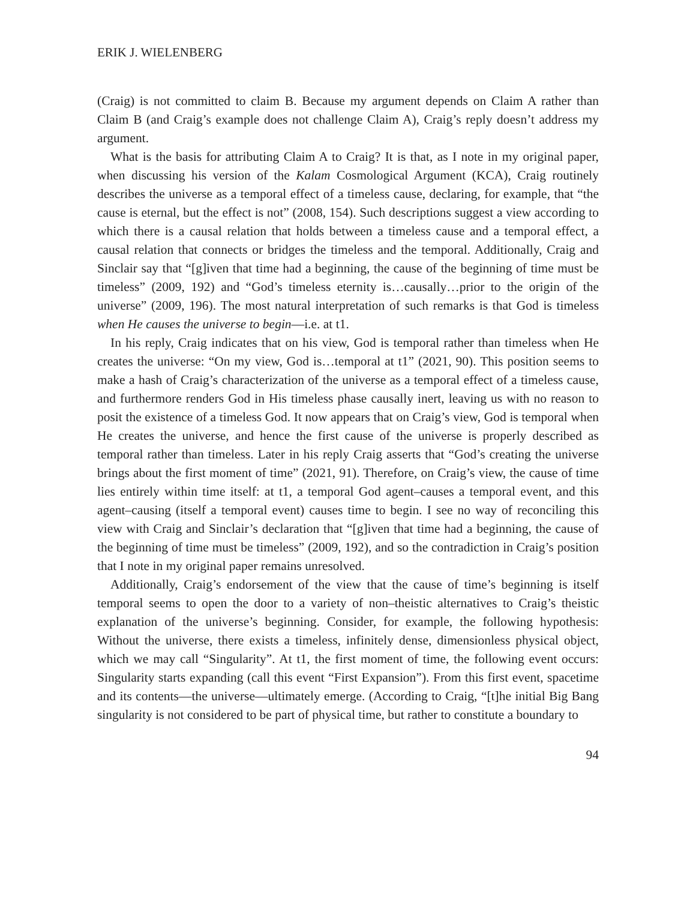ERIK J. WIELENBERG
(Craig) is not committed to claim B. Because my argument depends on Claim A rather than Claim B (and Craig’s example does not challenge Claim A), Craig’s reply doesn’t address my argument.
What is the basis for attributing Claim A to Craig? It is that, as I note in my original paper, when discussing his version of the Kalam Cosmological Argument (KCA), Craig routinely describes the universe as a temporal effect of a timeless cause, declaring, for example, that “the cause is eternal, but the effect is not” (2008, 154). Such descriptions suggest a view according to which there is a causal relation that holds between a timeless cause and a temporal effect, a causal relation that connects or bridges the timeless and the temporal. Additionally, Craig and Sinclair say that “[g]iven that time had a beginning, the cause of the beginning of time must be timeless” (2009, 192) and “God’s timeless eternity is…causally…prior to the origin of the universe” (2009, 196). The most natural interpretation of such remarks is that God is timeless when He causes the universe to begin—i.e. at t1.
In his reply, Craig indicates that on his view, God is temporal rather than timeless when He creates the universe: “On my view, God is…temporal at t1” (2021, 90). This position seems to make a hash of Craig’s characterization of the universe as a temporal effect of a timeless cause, and furthermore renders God in His timeless phase causally inert, leaving us with no reason to posit the existence of a timeless God. It now appears that on Craig’s view, God is temporal when He creates the universe, and hence the first cause of the universe is properly described as temporal rather than timeless. Later in his reply Craig asserts that “God’s creating the universe brings about the first moment of time” (2021, 91). Therefore, on Craig’s view, the cause of time lies entirely within time itself: at t1, a temporal God agent–causes a temporal event, and this agent–causing (itself a temporal event) causes time to begin. I see no way of reconciling this view with Craig and Sinclair’s declaration that “[g]iven that time had a beginning, the cause of the beginning of time must be timeless” (2009, 192), and so the contradiction in Craig’s position that I note in my original paper remains unresolved.
Additionally, Craig’s endorsement of the view that the cause of time’s beginning is itself temporal seems to open the door to a variety of non–theistic alternatives to Craig’s theistic explanation of the universe’s beginning. Consider, for example, the following hypothesis: Without the universe, there exists a timeless, infinitely dense, dimensionless physical object, which we may call “Singularity”. At t1, the first moment of time, the following event occurs: Singularity starts expanding (call this event “First Expansion”). From this first event, spacetime and its contents—the universe—ultimately emerge. (According to Craig, “[t]he initial Big Bang singularity is not considered to be part of physical time, but rather to constitute a boundary to
94